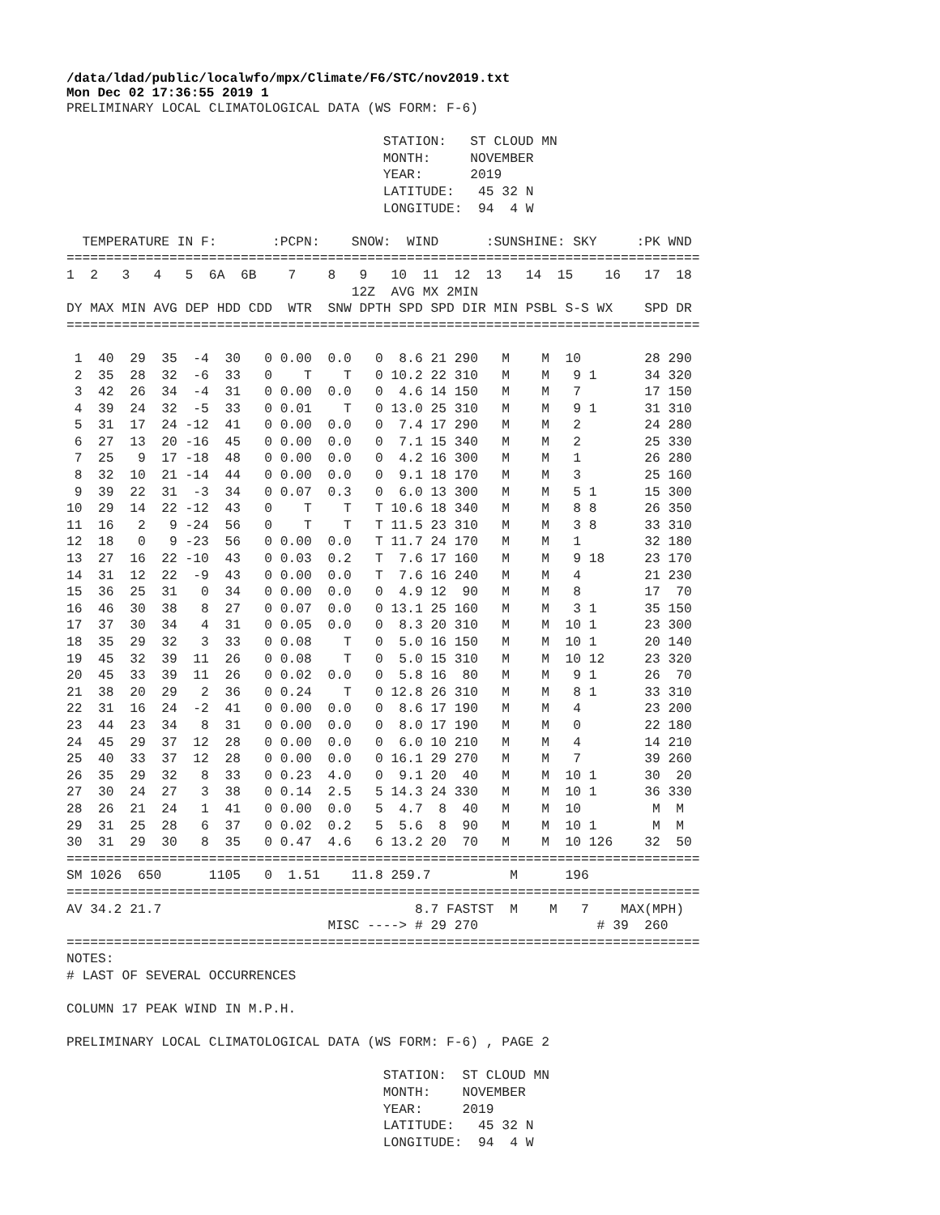/data/ldad/public/localwfo/mpx/Climate/F6/STC/nov2019.txt
Mon Dec 02 17:36:55 2019 1
PRELIMINARY LOCAL CLIMATOLOGICAL DATA (WS FORM: F-6)

                                        STATION:   ST CLOUD MN
                                        MONTH:     NOVEMBER
                                        YEAR:      2019
                                        LATITUDE:   45 32 N
                                        LONGITUDE:  94  4 W

  TEMPERATURE IN F:       :PCPN:    SNOW:  WIND      :SUNSHINE: SKY     :PK WND
================================================================================
1  2   3   4   5  6A  6B    7    8   9   10  11  12  13   14  15    16   17  18
                                    12Z  AVG MX 2MIN
DY MAX MIN AVG DEP HDD CDD  WTR  SNW DPTH SPD SPD DIR MIN PSBL S-S WX    SPD DR
================================================================================

 1  40  29  35  -4  30   0 0.00  0.0   0  8.6 21 290   M    M  10        28 290
 2  35  28  32  -6  33   0    T    T   0 10.2 22 310   M    M   9 1      34 320
 3  42  26  34  -4  31   0 0.00  0.0   0  4.6 14 150   M    M   7        17 150
 4  39  24  32  -5  33   0 0.01    T   0 13.0 25 310   M    M   9 1      31 310
 5  31  17  24 -12  41   0 0.00  0.0   0  7.4 17 290   M    M   2        24 280
 6  27  13  20 -16  45   0 0.00  0.0   0  7.1 15 340   M    M   2        25 330
 7  25   9  17 -18  48   0 0.00  0.0   0  4.2 16 300   M    M   1        26 280
 8  32  10  21 -14  44   0 0.00  0.0   0  9.1 18 170   M    M   3        25 160
 9  39  22  31  -3  34   0 0.07  0.3   0  6.0 13 300   M    M   5 1      15 300
10  29  14  22 -12  43   0    T    T   T 10.6 18 340   M    M   8 8      26 350
11  16   2   9 -24  56   0    T    T   T 11.5 23 310   M    M   3 8      33 310
12  18   0   9 -23  56   0 0.00  0.0   T 11.7 24 170   M    M   1        32 180
13  27  16  22 -10  43   0 0.03  0.2   T  7.6 17 160   M    M   9 18     23 170
14  31  12  22  -9  43   0 0.00  0.0   T  7.6 16 240   M    M   4        21 230
15  36  25  31   0  34   0 0.00  0.0   0  4.9 12  90   M    M   8        17  70
16  46  30  38   8  27   0 0.07  0.0   0 13.1 25 160   M    M   3 1      35 150
17  37  30  34   4  31   0 0.05  0.0   0  8.3 20 310   M    M  10 1      23 300
18  35  29  32   3  33   0 0.08    T   0  5.0 16 150   M    M  10 1      20 140
19  45  32  39  11  26   0 0.08    T   0  5.0 15 310   M    M  10 12     23 320
20  45  33  39  11  26   0 0.02  0.0   0  5.8 16  80   M    M   9 1      26  70
21  38  20  29   2  36   0 0.24    T   0 12.8 26 310   M    M   8 1      33 310
22  31  16  24  -2  41   0 0.00  0.0   0  8.6 17 190   M    M   4        23 200
23  44  23  34   8  31   0 0.00  0.0   0  8.0 17 190   M    M   0        22 180
24  45  29  37  12  28   0 0.00  0.0   0  6.0 10 210   M    M   4        14 210
25  40  33  37  12  28   0 0.00  0.0   0 16.1 29 270   M    M   7        39 260
26  35  29  32   8  33   0 0.23  4.0   0  9.1 20  40   M    M  10 1      30  20
27  30  24  27   3  38   0 0.14  2.5   5 14.3 24 330   M    M  10 1      36 330
28  26  21  24   1  41   0 0.00  0.0   5  4.7  8  40   M    M  10         M  M
29  31  25  28   6  37   0 0.02  0.2   5  5.6  8  90   M    M  10 1       M  M
30  31  29  30   8  35   0 0.47  4.6   6 13.2 20  70   M    M  10 126    32  50
================================================================================
SM 1026  650      1105   0  1.51    11.8 259.7          M      196
================================================================================
AV 34.2 21.7                                8.7 FASTST  M    M   7    MAX(MPH)
                                 MISC ----> # 29 270               # 39  260
================================================================================
NOTES:
# LAST OF SEVERAL OCCURRENCES

COLUMN 17 PEAK WIND IN M.P.H.

PRELIMINARY LOCAL CLIMATOLOGICAL DATA (WS FORM: F-6) , PAGE 2

                                        STATION:  ST CLOUD MN
                                        MONTH:    NOVEMBER
                                        YEAR:     2019
                                        LATITUDE:   45 32 N
                                        LONGITUDE:  94  4 W